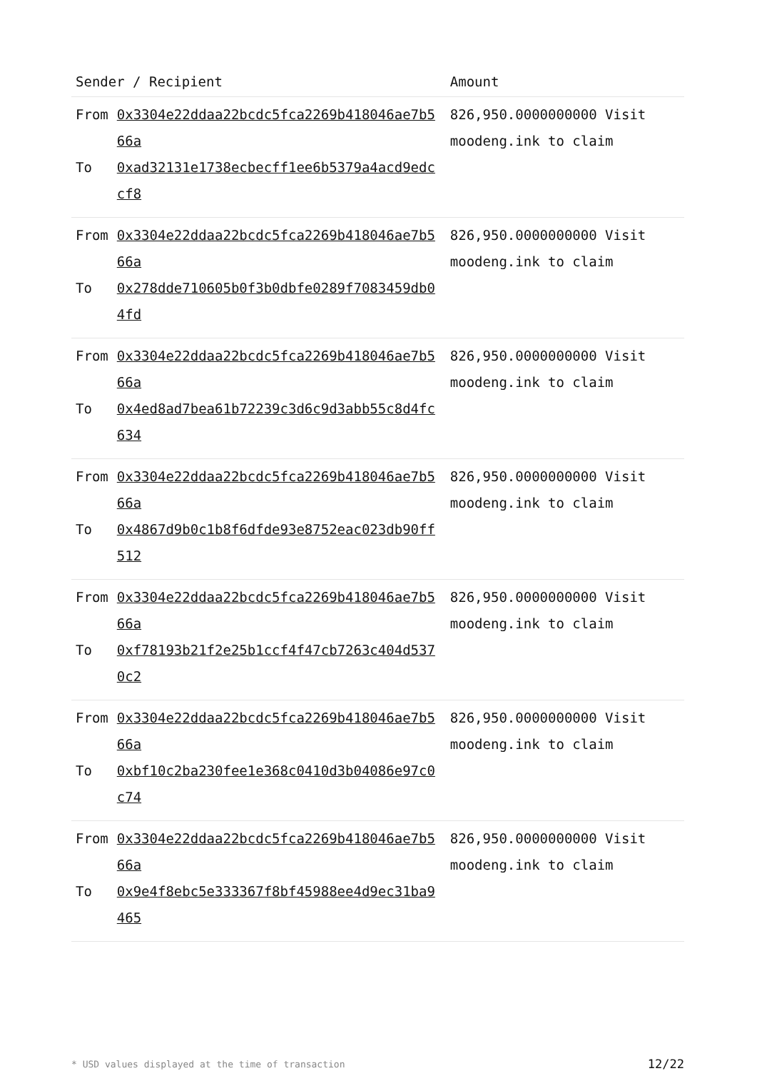| Sender / Recipient | | Amount |
| --- | --- | --- |
| From To | 0x3304e22ddaa22bcdc5fca2269b418046ae7b566a 0xad32131e1738ecbecff1ee6b5379a4acd9edccf8 | 826,950.0000000000 Visit moodeng.ink to claim |
| From To | 0x3304e22ddaa22bcdc5fca2269b418046ae7b566a 0x278dde710605b0f3b0dbfe0289f7083459db04fd | 826,950.0000000000 Visit moodeng.ink to claim |
| From To | 0x3304e22ddaa22bcdc5fca2269b418046ae7b566a 0x4ed8ad7bea61b72239c3d6c9d3abb55c8d4fc634 | 826,950.0000000000 Visit moodeng.ink to claim |
| From To | 0x3304e22ddaa22bcdc5fca2269b418046ae7b566a 0x4867d9b0c1b8f6dfde93e8752eac023db90ff512 | 826,950.0000000000 Visit moodeng.ink to claim |
| From To | 0x3304e22ddaa22bcdc5fca2269b418046ae7b566a 0xf78193b21f2e25b1ccf4f47cb7263c404d5370c2 | 826,950.0000000000 Visit moodeng.ink to claim |
| From To | 0x3304e22ddaa22bcdc5fca2269b418046ae7b566a 0xbf10c2ba230fee1e368c0410d3b04086e97c0c74 | 826,950.0000000000 Visit moodeng.ink to claim |
| From To | 0x3304e22ddaa22bcdc5fca2269b418046ae7b566a 0x9e4f8ebc5e333367f8bf45988ee4d9ec31ba9465 | 826,950.0000000000 Visit moodeng.ink to claim |
* USD values displayed at the time of transaction 12/22